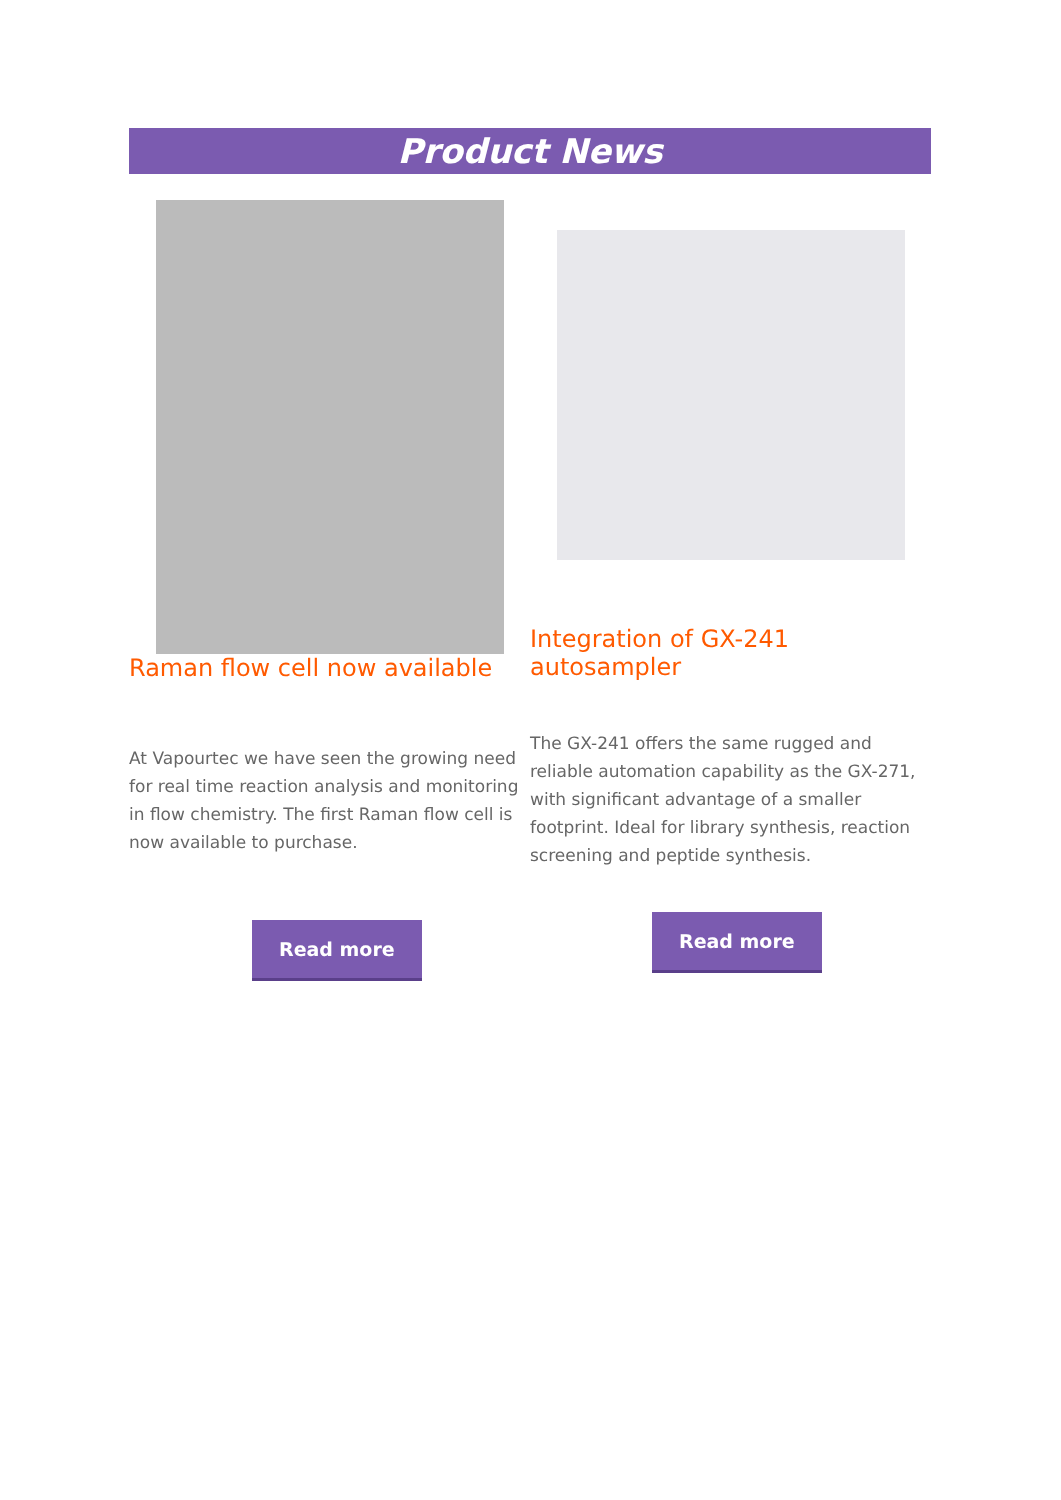Product News
Raman flow cell now available
At Vapourtec we have seen the growing need for real time reaction analysis and monitoring in flow chemistry. The first Raman flow cell is now available to purchase.
Read more
Integration of GX-241 autosampler
The GX-241 offers the same rugged and reliable automation capability as the GX-271, with significant advantage of a smaller footprint. Ideal for library synthesis, reaction screening and peptide synthesis.
Read more